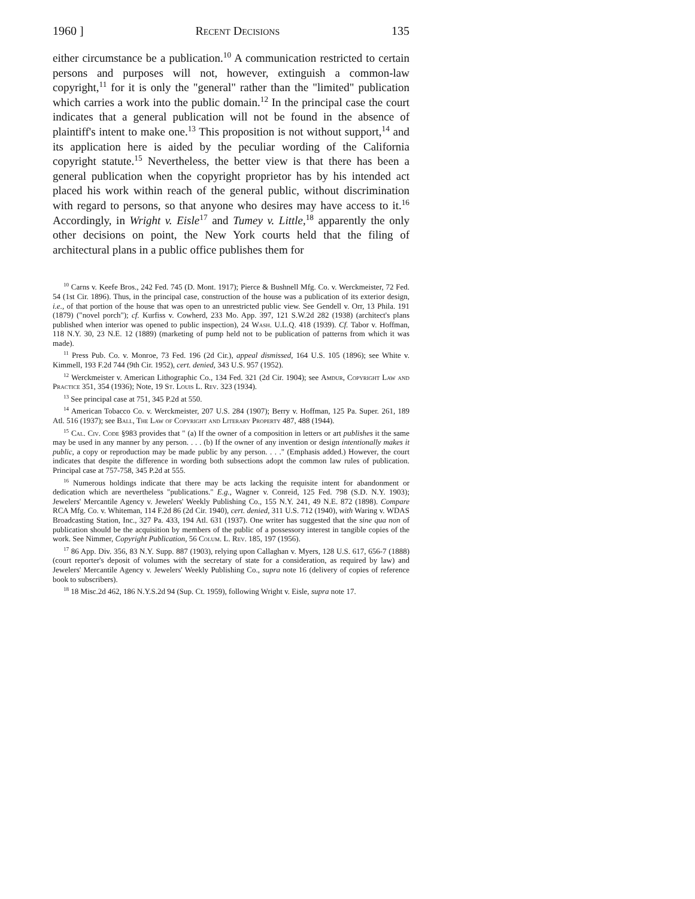1960 ] Recent Decisions 135
either circumstance be a publication.<sup>10</sup> A communication restricted to certain persons and purposes will not, however, extinguish a common-law copyright,<sup>11</sup> for it is only the "general" rather than the "limited" publication which carries a work into the public domain.<sup>12</sup> In the principal case the court indicates that a general publication will not be found in the absence of plaintiff's intent to make one.<sup>13</sup> This proposition is not without support,<sup>14</sup> and its application here is aided by the peculiar wording of the California copyright statute.<sup>15</sup> Nevertheless, the better view is that there has been a general publication when the copyright proprietor has by his intended act placed his work within reach of the general public, without discrimination with regard to persons, so that anyone who desires may have access to it.<sup>16</sup> Accordingly, in Wright v. Eisle<sup>17</sup> and Tumey v. Little,<sup>18</sup> apparently the only other decisions on point, the New York courts held that the filing of architectural plans in a public office publishes them for
<sup>10</sup> Carns v. Keefe Bros., 242 Fed. 745 (D. Mont. 1917); Pierce & Bushnell Mfg. Co. v. Werckmeister, 72 Fed. 54 (1st Cir. 1896). Thus, in the principal case, construction of the house was a publication of its exterior design, i.e., of that portion of the house that was open to an unrestricted public view. See Gendell v. Orr, 13 Phila. 191 (1879) ("novel porch"); cf. Kurfiss v. Cowherd, 233 Mo. App. 397, 121 S.W.2d 282 (1938) (architect's plans published when interior was opened to public inspection), 24 Wash. U.L.Q. 418 (1939). Cf. Tabor v. Hoffman, 118 N.Y. 30, 23 N.E. 12 (1889) (marketing of pump held not to be publication of patterns from which it was made).
<sup>11</sup> Press Pub. Co. v. Monroe, 73 Fed. 196 (2d Cir.), appeal dismissed, 164 U.S. 105 (1896); see White v. Kimmell, 193 F.2d 744 (9th Cir. 1952), cert. denied, 343 U.S. 957 (1952).
<sup>12</sup> Werckmeister v. American Lithographic Co., 134 Fed. 321 (2d Cir. 1904); see Amdur, Copyright Law and Practice 351, 354 (1936); Note, 19 St. Louis L. Rev. 323 (1934).
<sup>13</sup> See principal case at 751, 345 P.2d at 550.
<sup>14</sup> American Tobacco Co. v. Werckmeister, 207 U.S. 284 (1907); Berry v. Hoffman, 125 Pa. Super. 261, 189 Atl. 516 (1937); see Ball, The Law of Copyright and Literary Property 487, 488 (1944).
<sup>15</sup> Cal. Civ. Code §983 provides that " (a) If the owner of a composition in letters or art publishes it the same may be used in any manner by any person. . . . (b) If the owner of any invention or design intentionally makes it public, a copy or reproduction may be made public by any person. . . ." (Emphasis added.) However, the court indicates that despite the difference in wording both subsections adopt the common law rules of publication. Principal case at 757-758, 345 P.2d at 555.
<sup>16</sup> Numerous holdings indicate that there may be acts lacking the requisite intent for abandonment or dedication which are nevertheless "publications." E.g., Wagner v. Conreid, 125 Fed. 798 (S.D. N.Y. 1903); Jewelers' Mercantile Agency v. Jewelers' Weekly Publishing Co., 155 N.Y. 241, 49 N.E. 872 (1898). Compare RCA Mfg. Co. v. Whiteman, 114 F.2d 86 (2d Cir. 1940), cert. denied, 311 U.S. 712 (1940), with Waring v. WDAS Broadcasting Station, Inc., 327 Pa. 433, 194 Atl. 631 (1937). One writer has suggested that the sine qua non of publication should be the acquisition by members of the public of a possessory interest in tangible copies of the work. See Nimmer, Copyright Publication, 56 Colum. L. Rev. 185, 197 (1956).
<sup>17</sup> 86 App. Div. 356, 83 N.Y. Supp. 887 (1903), relying upon Callaghan v. Myers, 128 U.S. 617, 656-7 (1888) (court reporter's deposit of volumes with the secretary of state for a consideration, as required by law) and Jewelers' Mercantile Agency v. Jewelers' Weekly Publishing Co., supra note 16 (delivery of copies of reference book to subscribers).
<sup>18</sup> 18 Misc.2d 462, 186 N.Y.S.2d 94 (Sup. Ct. 1959), following Wright v. Eisle, supra note 17.